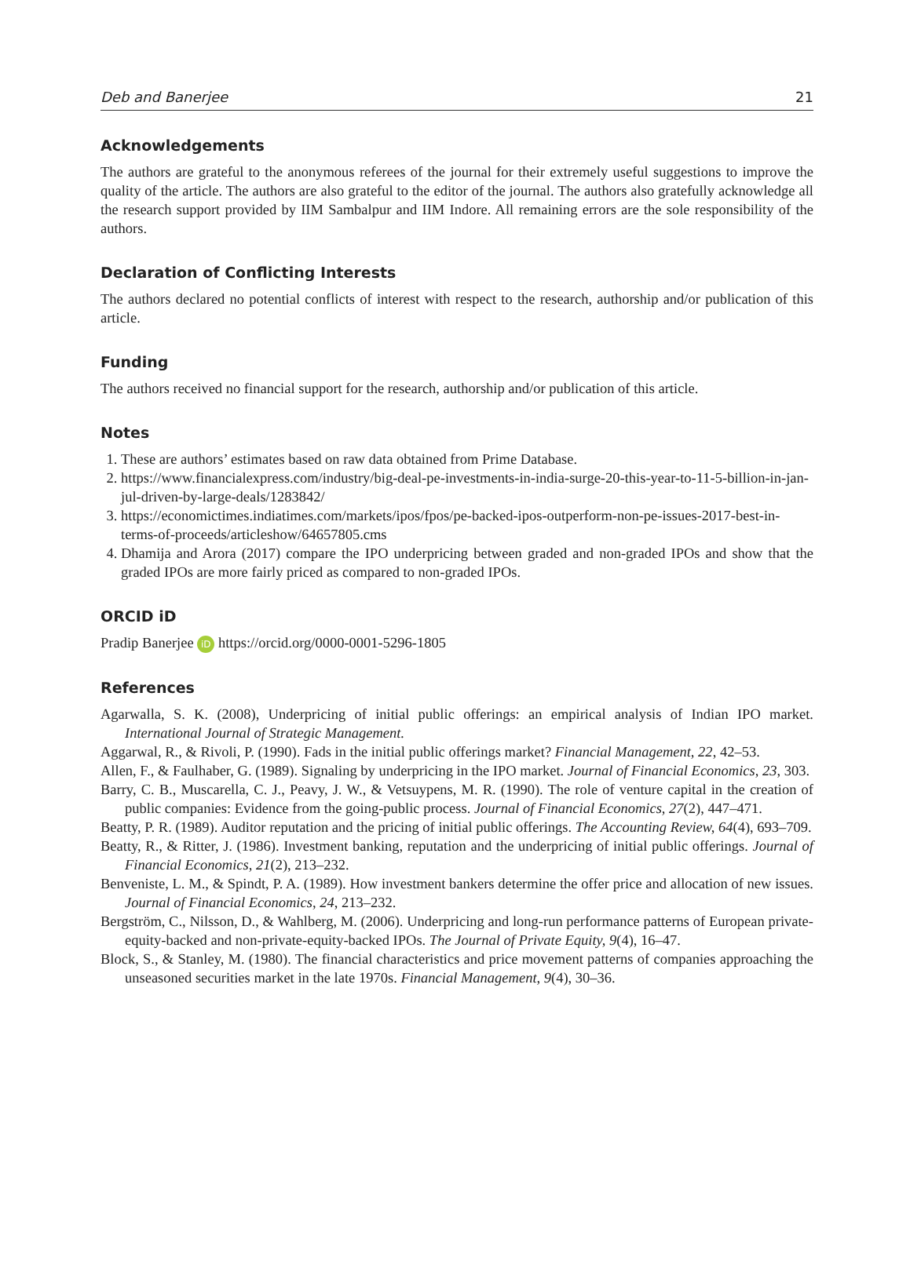Deb and Banerjee 21
Acknowledgements
The authors are grateful to the anonymous referees of the journal for their extremely useful suggestions to improve the quality of the article. The authors are also grateful to the editor of the journal. The authors also gratefully acknowledge all the research support provided by IIM Sambalpur and IIM Indore. All remaining errors are the sole responsibility of the authors.
Declaration of Conflicting Interests
The authors declared no potential conflicts of interest with respect to the research, authorship and/or publication of this article.
Funding
The authors received no financial support for the research, authorship and/or publication of this article.
Notes
1. These are authors’ estimates based on raw data obtained from Prime Database.
2. https://www.financialexpress.com/industry/big-deal-pe-investments-in-india-surge-20-this-year-to-11-5-billion-in-jan-jul-driven-by-large-deals/1283842/
3. https://economictimes.indiatimes.com/markets/ipos/fpos/pe-backed-ipos-outperform-non-pe-issues-2017-best-in-terms-of-proceeds/articleshow/64657805.cms
4. Dhamija and Arora (2017) compare the IPO underpricing between graded and non-graded IPOs and show that the graded IPOs are more fairly priced as compared to non-graded IPOs.
ORCID iD
Pradip Banerjee iD https://orcid.org/0000-0001-5296-1805
References
Agarwalla, S. K. (2008), Underpricing of initial public offerings: an empirical analysis of Indian IPO market. International Journal of Strategic Management.
Aggarwal, R., & Rivoli, P. (1990). Fads in the initial public offerings market? Financial Management, 22, 42–53.
Allen, F., & Faulhaber, G. (1989). Signaling by underpricing in the IPO market. Journal of Financial Economics, 23, 303.
Barry, C. B., Muscarella, C. J., Peavy, J. W., & Vetsuypens, M. R. (1990). The role of venture capital in the creation of public companies: Evidence from the going-public process. Journal of Financial Economics, 27(2), 447–471.
Beatty, P. R. (1989). Auditor reputation and the pricing of initial public offerings. The Accounting Review, 64(4), 693–709.
Beatty, R., & Ritter, J. (1986). Investment banking, reputation and the underpricing of initial public offerings. Journal of Financial Economics, 21(2), 213–232.
Benveniste, L. M., & Spindt, P. A. (1989). How investment bankers determine the offer price and allocation of new issues. Journal of Financial Economics, 24, 213–232.
Bergström, C., Nilsson, D., & Wahlberg, M. (2006). Underpricing and long-run performance patterns of European private-equity-backed and non-private-equity-backed IPOs. The Journal of Private Equity, 9(4), 16–47.
Block, S., & Stanley, M. (1980). The financial characteristics and price movement patterns of companies approaching the unseasoned securities market in the late 1970s. Financial Management, 9(4), 30–36.